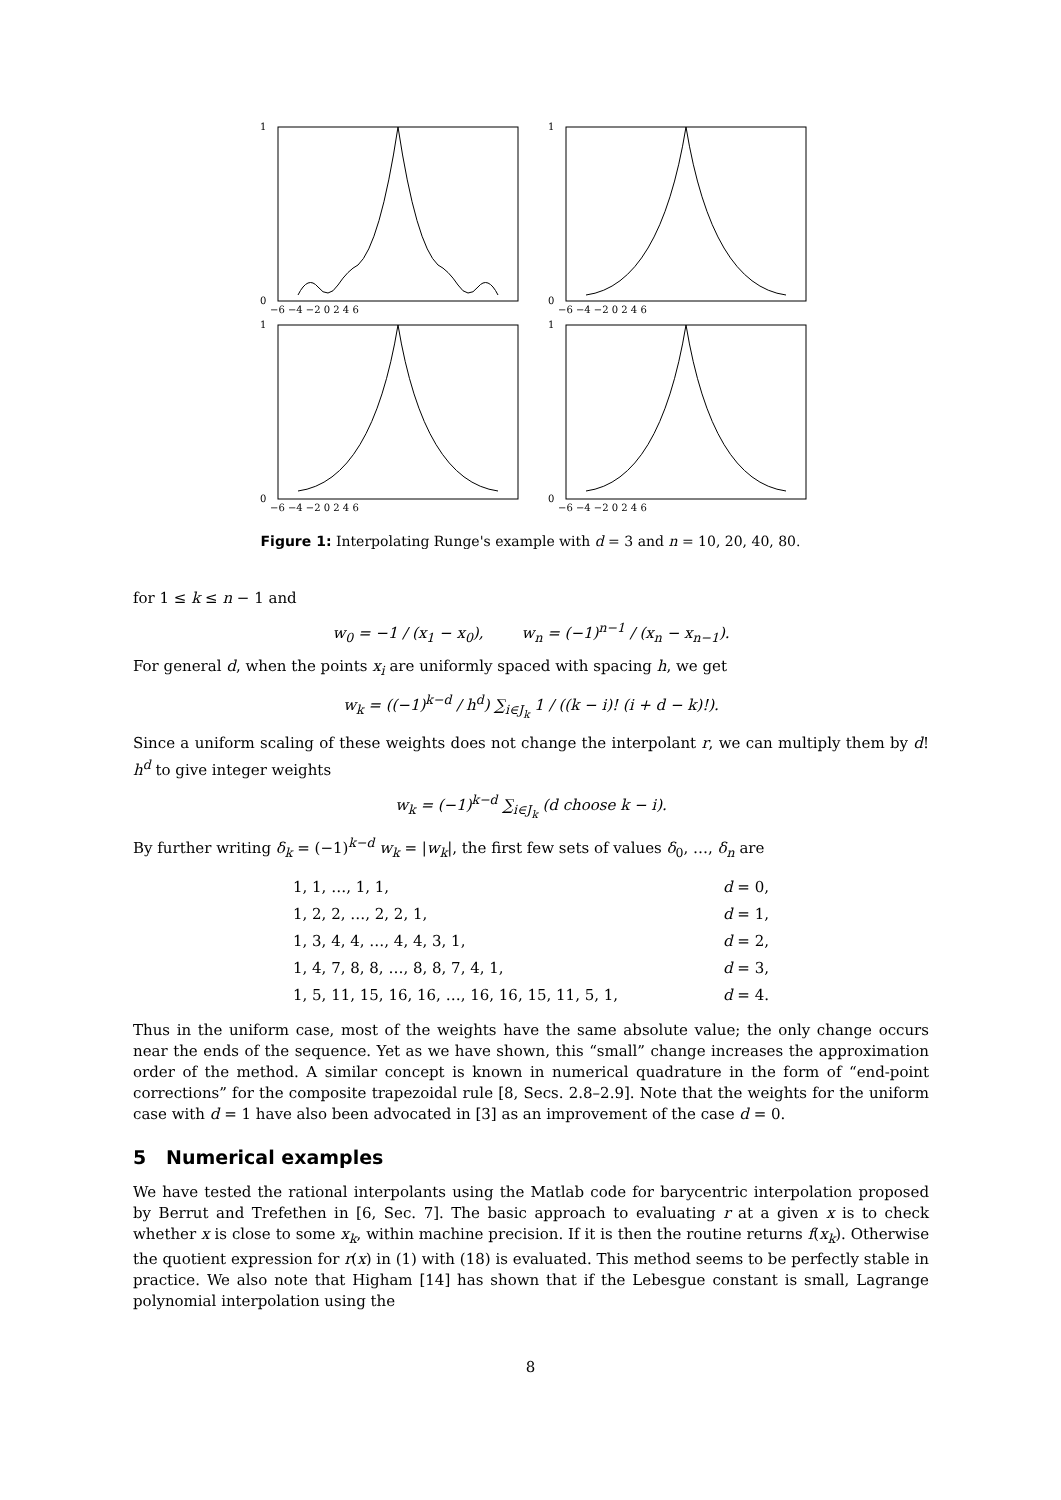1
0
1
0
1
0
1
0
−6 −4 −2 0 2 4 6
−6 −4 −2 0 2 4 6
−6 −4 −2 0 2 4 6
−6 −4 −2 0 2 4 6
Figure 1: Interpolating Runge's example with d = 3 and n = 10, 20, 40, 80.
for 1 ≤ k ≤ n − 1 and
w<sub>0</sub> = −1 / (x<sub>1</sub> − x<sub>0</sub>), w<sub>n</sub> = (−1)<sup>n−1</sup> / (x<sub>n</sub> − x<sub>n−1</sub>).
For general d, when the points x<sub>i</sub> are uniformly spaced with spacing h, we get
w<sub>k</sub> = ((−1)<sup>k−d</sup> / h<sup>d</sup>) ∑<sub>i∈J<sub>k</sub></sub> 1 / ((k − i)! (i + d − k)!).
Since a uniform scaling of these weights does not change the interpolant r, we can multiply them by d! h<sup>d</sup> to give integer weights
w<sub>k</sub> = (−1)<sup>k−d</sup> ∑<sub>i∈J<sub>k</sub></sub> (d choose k − i).
By further writing δ<sub>k</sub> = (−1)<sup>k−d</sup> w<sub>k</sub> = |w<sub>k</sub>|, the first few sets of values δ<sub>0</sub>, …, δ<sub>n</sub> are
| 1, 1, …, 1, 1, | d = 0, |
| 1, 2, 2, …, 2, 2, 1, | d = 1, |
| 1, 3, 4, 4, …, 4, 4, 3, 1, | d = 2, |
| 1, 4, 7, 8, 8, …, 8, 8, 7, 4, 1, | d = 3, |
| 1, 5, 11, 15, 16, 16, …, 16, 16, 15, 11, 5, 1, | d = 4. |
Thus in the uniform case, most of the weights have the same absolute value; the only change occurs near the ends of the sequence. Yet as we have shown, this “small” change increases the approximation order of the method. A similar concept is known in numerical quadrature in the form of “end-point corrections” for the composite trapezoidal rule [8, Secs. 2.8–2.9]. Note that the weights for the uniform case with d = 1 have also been advocated in [3] as an improvement of the case d = 0.
5 Numerical examples
We have tested the rational interpolants using the Matlab code for barycentric interpolation proposed by Berrut and Trefethen in [6, Sec. 7]. The basic approach to evaluating r at a given x is to check whether x is close to some x<sub>k</sub>, within machine precision. If it is then the routine returns f(x<sub>k</sub>). Otherwise the quotient expression for r(x) in (1) with (18) is evaluated. This method seems to be perfectly stable in practice. We also note that Higham [14] has shown that if the Lebesgue constant is small, Lagrange polynomial interpolation using the
8